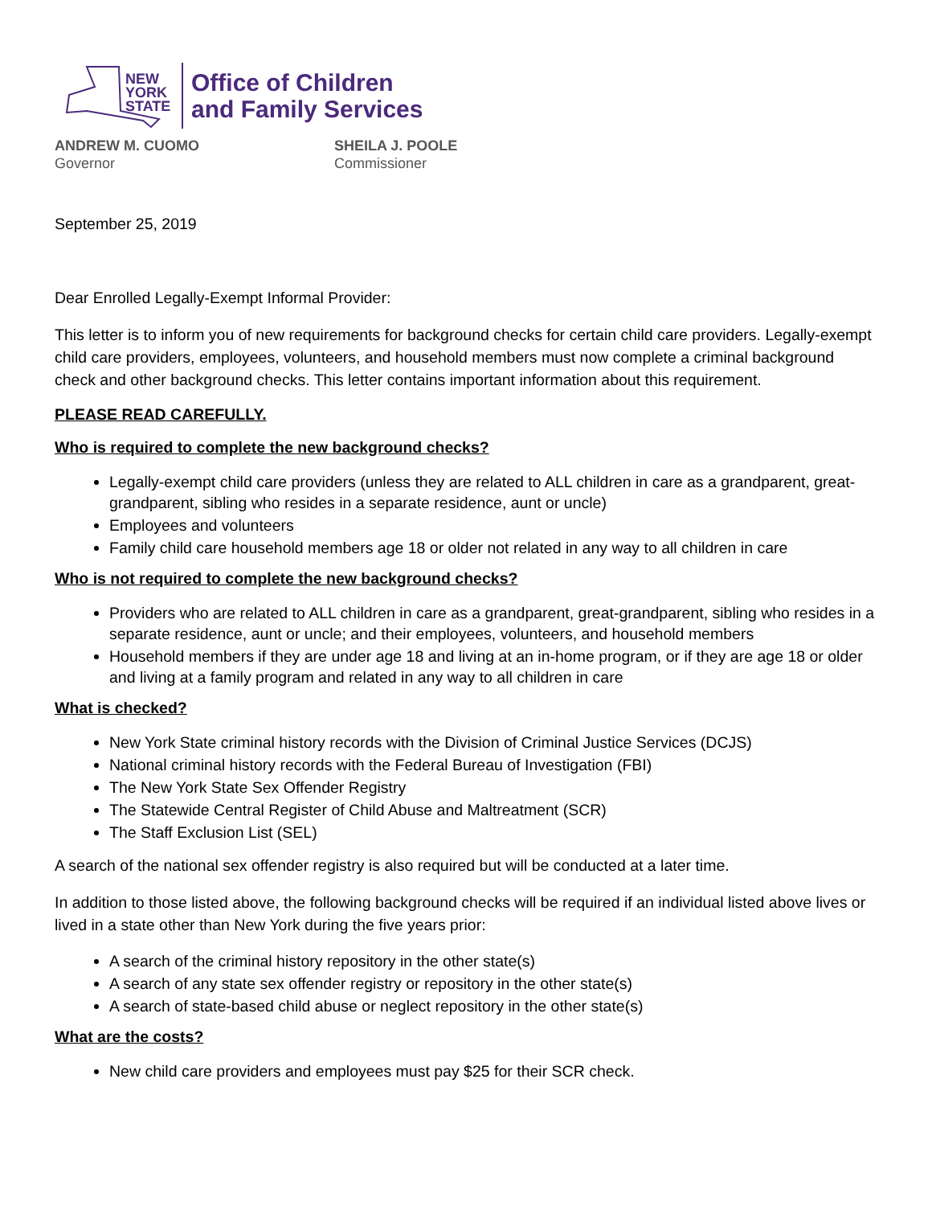NEW
YORK
STATE
Office of Children
and Family Services
ANDREW M. CUOMO
Governor
SHEILA J. POOLE
Commissioner
September 25, 2019
Dear Enrolled Legally-Exempt Informal Provider:
This letter is to inform you of new requirements for background checks for certain child care providers. Legally-exempt child care providers, employees, volunteers, and household members must now complete a criminal background check and other background checks. This letter contains important information about this requirement.
PLEASE READ CAREFULLY.
Who is required to complete the new background checks?
Legally-exempt child care providers (unless they are related to ALL children in care as a grandparent, great-grandparent, sibling who resides in a separate residence, aunt or uncle)
Employees and volunteers
Family child care household members age 18 or older not related in any way to all children in care
Who is not required to complete the new background checks?
Providers who are related to ALL children in care as a grandparent, great-grandparent, sibling who resides in a separate residence, aunt or uncle; and their employees, volunteers, and household members
Household members if they are under age 18 and living at an in-home program, or if they are age 18 or older and living at a family program and related in any way to all children in care
What is checked?
New York State criminal history records with the Division of Criminal Justice Services (DCJS)
National criminal history records with the Federal Bureau of Investigation (FBI)
The New York State Sex Offender Registry
The Statewide Central Register of Child Abuse and Maltreatment (SCR)
The Staff Exclusion List (SEL)
A search of the national sex offender registry is also required but will be conducted at a later time.
In addition to those listed above, the following background checks will be required if an individual listed above lives or lived in a state other than New York during the five years prior:
A search of the criminal history repository in the other state(s)
A search of any state sex offender registry or repository in the other state(s)
A search of state-based child abuse or neglect repository in the other state(s)
What are the costs?
New child care providers and employees must pay $25 for their SCR check.